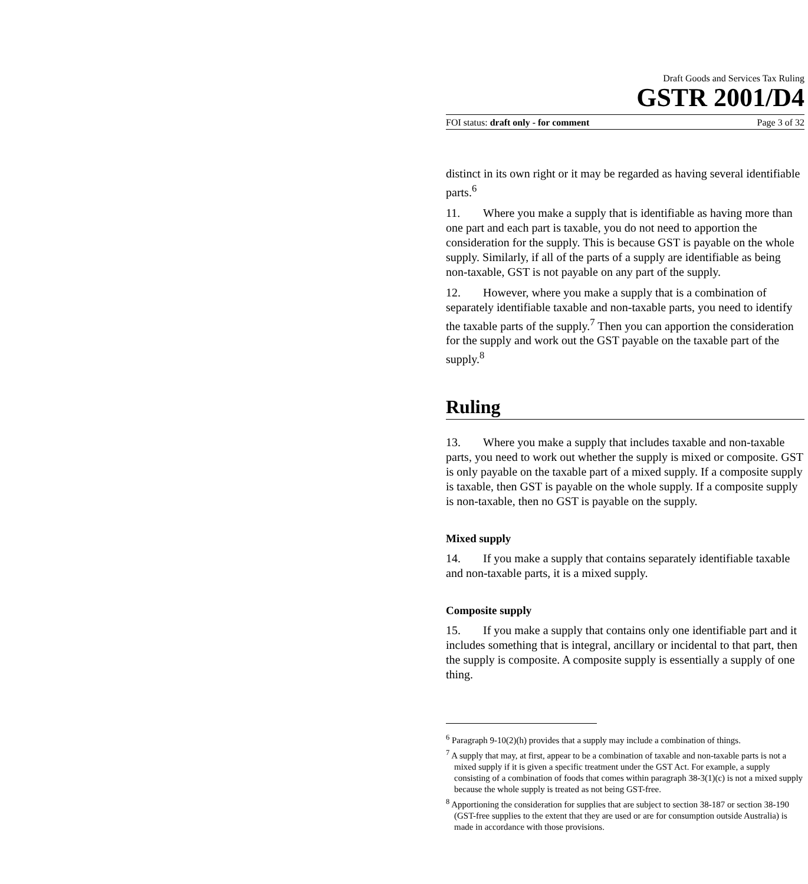Draft Goods and Services Tax Ruling
GSTR 2001/D4
FOI status: draft only - for comment Page 3 of 32
distinct in its own right or it may be regarded as having several identifiable parts.<sup>6</sup>
11. Where you make a supply that is identifiable as having more than one part and each part is taxable, you do not need to apportion the consideration for the supply. This is because GST is payable on the whole supply. Similarly, if all of the parts of a supply are identifiable as being non-taxable, GST is not payable on any part of the supply.
12. However, where you make a supply that is a combination of separately identifiable taxable and non-taxable parts, you need to identify the taxable parts of the supply.<sup>7</sup> Then you can apportion the consideration for the supply and work out the GST payable on the taxable part of the supply.<sup>8</sup>
Ruling
13. Where you make a supply that includes taxable and non-taxable parts, you need to work out whether the supply is mixed or composite. GST is only payable on the taxable part of a mixed supply. If a composite supply is taxable, then GST is payable on the whole supply. If a composite supply is non-taxable, then no GST is payable on the supply.
Mixed supply
14. If you make a supply that contains separately identifiable taxable and non-taxable parts, it is a mixed supply.
Composite supply
15. If you make a supply that contains only one identifiable part and it includes something that is integral, ancillary or incidental to that part, then the supply is composite. A composite supply is essentially a supply of one thing.
<sup>6</sup> Paragraph 9-10(2)(h) provides that a supply may include a combination of things.
<sup>7</sup> A supply that may, at first, appear to be a combination of taxable and non-taxable parts is not a mixed supply if it is given a specific treatment under the GST Act. For example, a supply consisting of a combination of foods that comes within paragraph 38-3(1)(c) is not a mixed supply because the whole supply is treated as not being GST-free.
<sup>8</sup> Apportioning the consideration for supplies that are subject to section 38-187 or section 38-190 (GST-free supplies to the extent that they are used or are for consumption outside Australia) is made in accordance with those provisions.